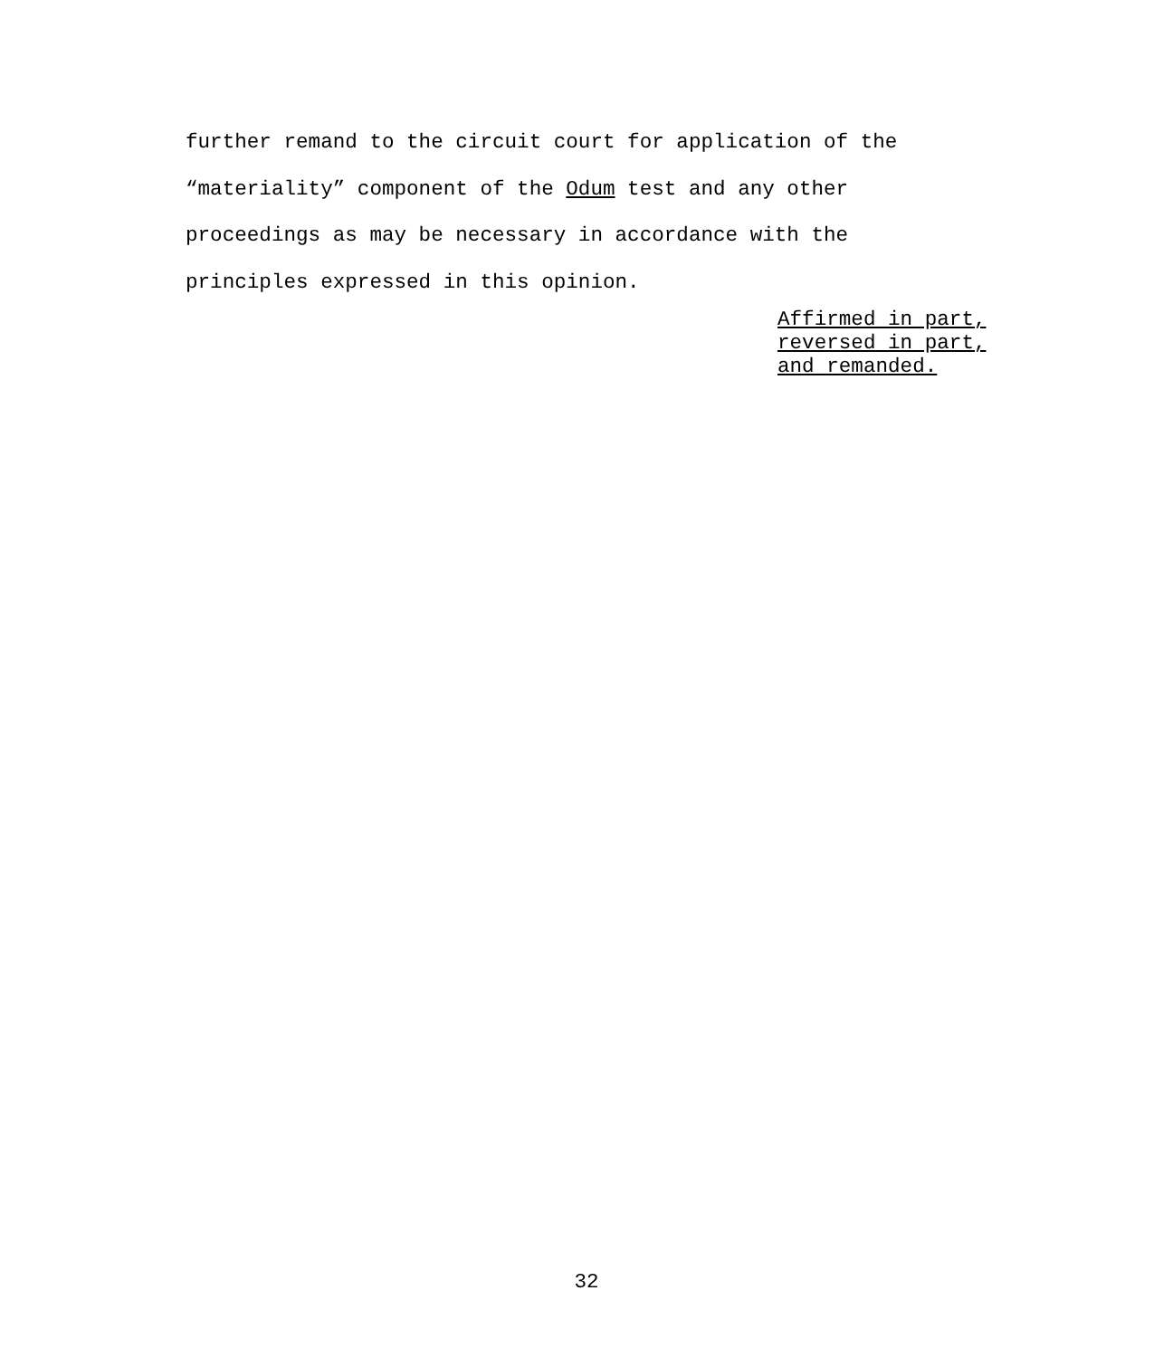further remand to the circuit court for application of the
“materiality” component of the Odum test and any other
proceedings as may be necessary in accordance with the
principles expressed in this opinion.
Affirmed in part,
reversed in part,
and remanded.
32